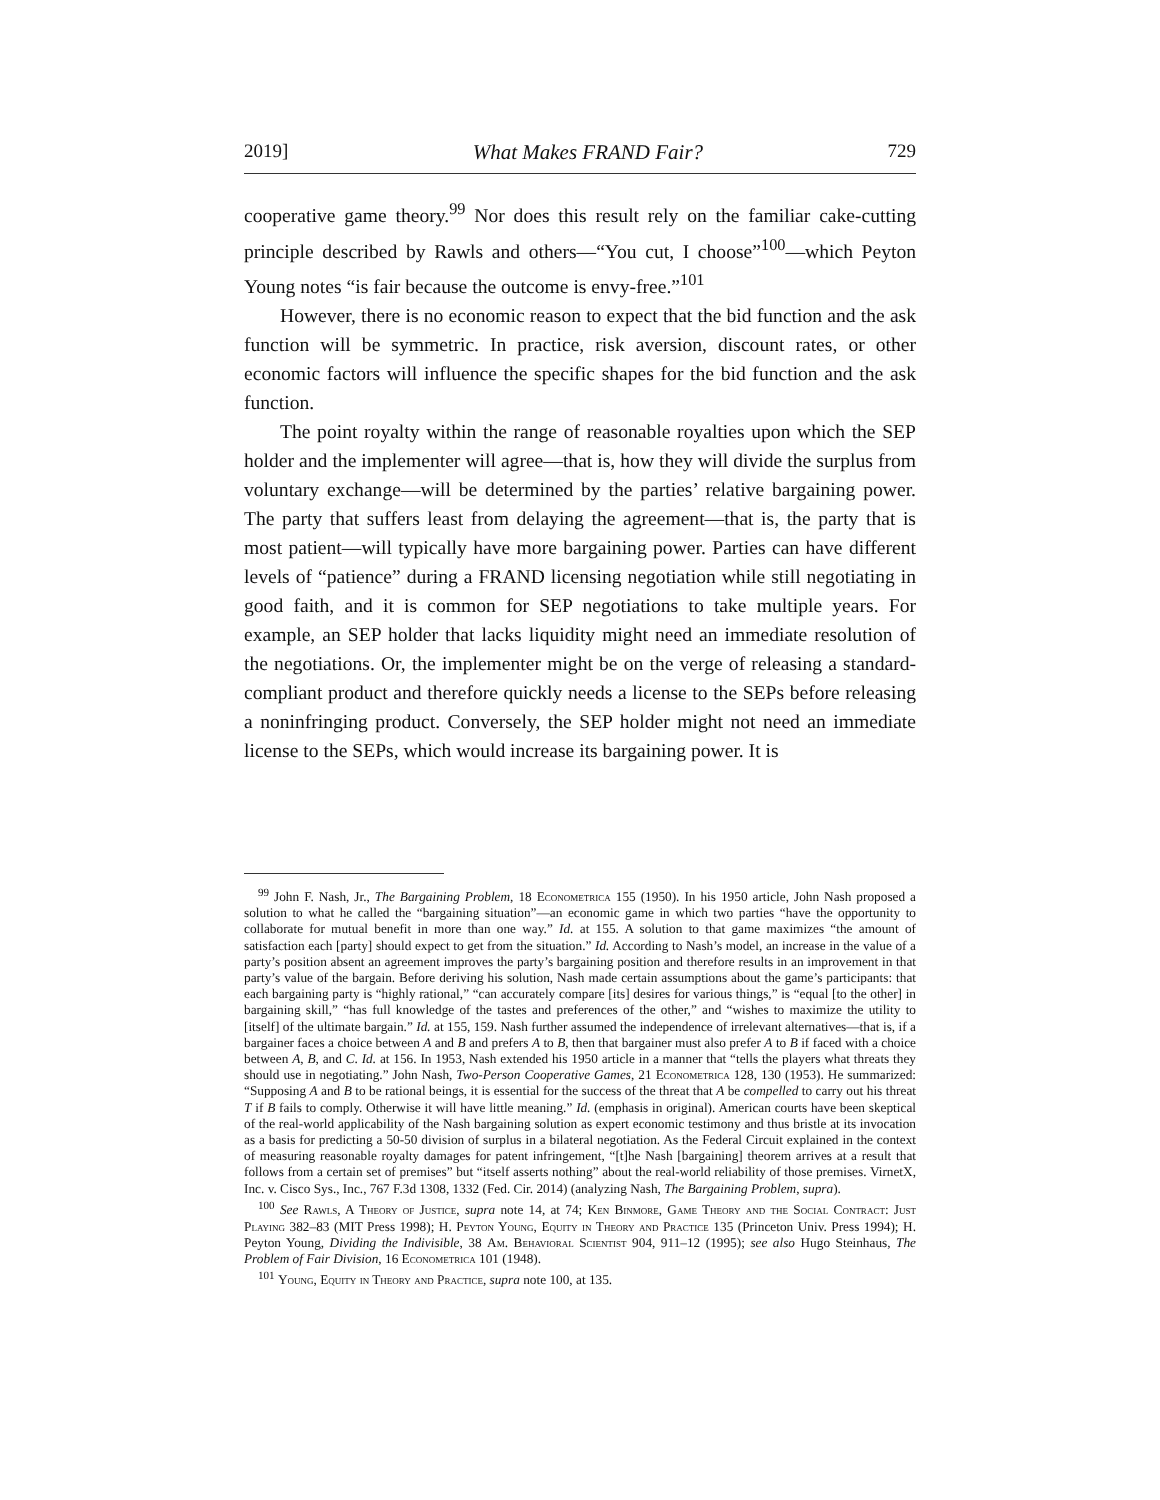2019] What Makes FRAND Fair? 729
cooperative game theory.<sup>99</sup> Nor does this result rely on the familiar cake-cutting principle described by Rawls and others—“You cut, I choose”<sup>100</sup>—which Peyton Young notes “is fair because the outcome is envy-free.”<sup>101</sup>
However, there is no economic reason to expect that the bid function and the ask function will be symmetric. In practice, risk aversion, discount rates, or other economic factors will influence the specific shapes for the bid function and the ask function.
The point royalty within the range of reasonable royalties upon which the SEP holder and the implementer will agree—that is, how they will divide the surplus from voluntary exchange—will be determined by the parties’ relative bargaining power. The party that suffers least from delaying the agreement—that is, the party that is most patient—will typically have more bargaining power. Parties can have different levels of “patience” during a FRAND licensing negotiation while still negotiating in good faith, and it is common for SEP negotiations to take multiple years. For example, an SEP holder that lacks liquidity might need an immediate resolution of the negotiations. Or, the implementer might be on the verge of releasing a standard-compliant product and therefore quickly needs a license to the SEPs before releasing a noninfringing product. Conversely, the SEP holder might not need an immediate license to the SEPs, which would increase its bargaining power. It is
<sup>99</sup> John F. Nash, Jr., The Bargaining Problem, 18 Econometrica 155 (1950). In his 1950 article, John Nash proposed a solution to what he called the “bargaining situation”—an economic game in which two parties “have the opportunity to collaborate for mutual benefit in more than one way.” Id. at 155. A solution to that game maximizes “the amount of satisfaction each [party] should expect to get from the situation.” Id. According to Nash’s model, an increase in the value of a party’s position absent an agreement improves the party’s bargaining position and therefore results in an improvement in that party’s value of the bargain. Before deriving his solution, Nash made certain assumptions about the game’s participants: that each bargaining party is “highly rational,” “can accurately compare [its] desires for various things,” is “equal [to the other] in bargaining skill,” “has full knowledge of the tastes and preferences of the other,” and “wishes to maximize the utility to [itself] of the ultimate bargain.” Id. at 155, 159. Nash further assumed the independence of irrelevant alternatives—that is, if a bargainer faces a choice between A and B and prefers A to B, then that bargainer must also prefer A to B if faced with a choice between A, B, and C. Id. at 156. In 1953, Nash extended his 1950 article in a manner that “tells the players what threats they should use in negotiating.” John Nash, Two-Person Cooperative Games, 21 Econometrica 128, 130 (1953). He summarized: “Supposing A and B to be rational beings, it is essential for the success of the threat that A be compelled to carry out his threat T if B fails to comply. Otherwise it will have little meaning.” Id. (emphasis in original). American courts have been skeptical of the real-world applicability of the Nash bargaining solution as expert economic testimony and thus bristle at its invocation as a basis for predicting a 50-50 division of surplus in a bilateral negotiation. As the Federal Circuit explained in the context of measuring reasonable royalty damages for patent infringement, “[t]he Nash [bargaining] theorem arrives at a result that follows from a certain set of premises” but “itself asserts nothing” about the real-world reliability of those premises. VirnetX, Inc. v. Cisco Sys., Inc., 767 F.3d 1308, 1332 (Fed. Cir. 2014) (analyzing Nash, The Bargaining Problem, supra).
<sup>100</sup> See Rawls, A Theory of Justice, supra note 14, at 74; Ken Binmore, Game Theory and the Social Contract: Just Playing 382–83 (MIT Press 1998); H. Peyton Young, Equity in Theory and Practice 135 (Princeton Univ. Press 1994); H. Peyton Young, Dividing the Indivisible, 38 Am. Behavioral Scientist 904, 911–12 (1995); see also Hugo Steinhaus, The Problem of Fair Division, 16 Econometrica 101 (1948).
<sup>101</sup> Young, Equity in Theory and Practice, supra note 100, at 135.